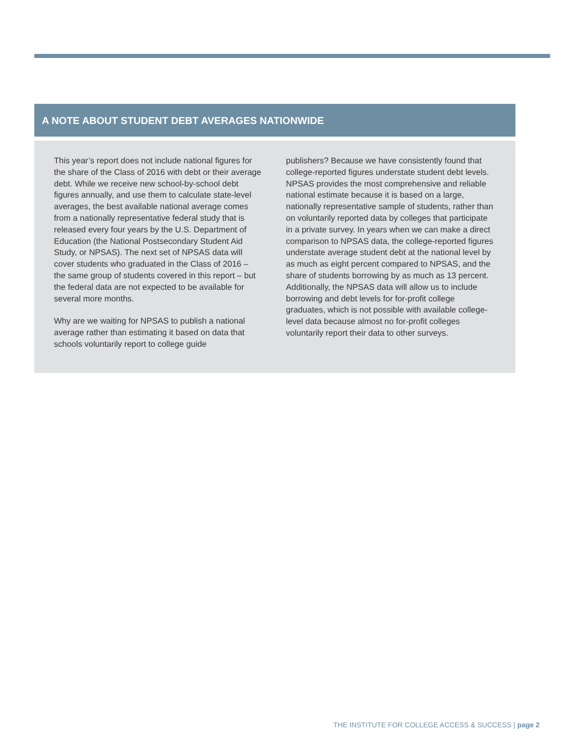A NOTE ABOUT STUDENT DEBT AVERAGES NATIONWIDE
This year’s report does not include national figures for the share of the Class of 2016 with debt or their average debt. While we receive new school-by-school debt figures annually, and use them to calculate state-level averages, the best available national average comes from a nationally representative federal study that is released every four years by the U.S. Department of Education (the National Postsecondary Student Aid Study, or NPSAS). The next set of NPSAS data will cover students who graduated in the Class of 2016 – the same group of students covered in this report – but the federal data are not expected to be available for several more months.
Why are we waiting for NPSAS to publish a national average rather than estimating it based on data that schools voluntarily report to college guide
publishers? Because we have consistently found that college-reported figures understate student debt levels. NPSAS provides the most comprehensive and reliable national estimate because it is based on a large, nationally representative sample of students, rather than on voluntarily reported data by colleges that participate in a private survey. In years when we can make a direct comparison to NPSAS data, the college-reported figures understate average student debt at the national level by as much as eight percent compared to NPSAS, and the share of students borrowing by as much as 13 percent. Additionally, the NPSAS data will allow us to include borrowing and debt levels for for-profit college graduates, which is not possible with available college-level data because almost no for-profit colleges voluntarily report their data to other surveys.
THE INSTITUTE FOR COLLEGE ACCESS & SUCCESS | page 2